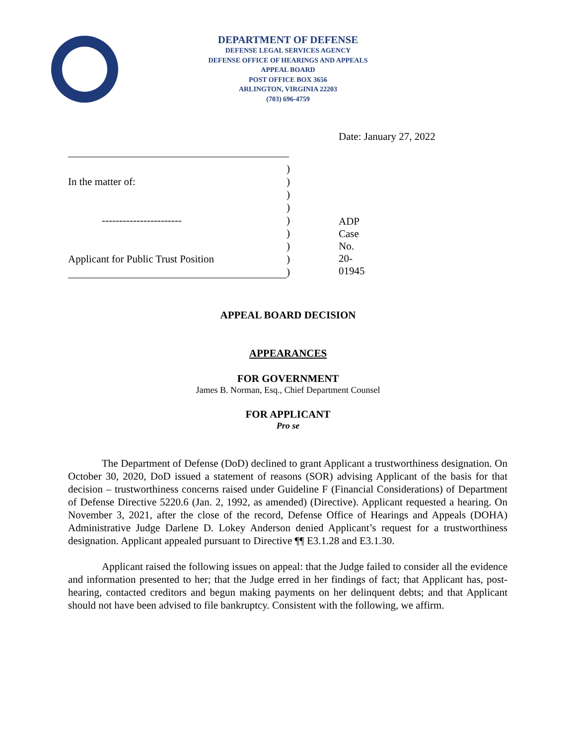DEPARTMENT OF DEFENSE
DEFENSE LEGAL SERVICES AGENCY
DEFENSE OFFICE OF HEARINGS AND APPEALS
APPEAL BOARD
POST OFFICE BOX 3656
ARLINGTON, VIRGINIA 22203
(703) 696-4759
Date: January 27, 2022
)
In the matter of:)
)
)
-----------------------)
)
)
Applicant for Public Trust Position)
)
ADP Case No. 20-01945
APPEAL BOARD DECISION
APPEARANCES
FOR GOVERNMENT
James B. Norman, Esq., Chief Department Counsel
FOR APPLICANT
Pro se
The Department of Defense (DoD) declined to grant Applicant a trustworthiness designation. On October 30, 2020, DoD issued a statement of reasons (SOR) advising Applicant of the basis for that decision – trustworthiness concerns raised under Guideline F (Financial Considerations) of Department of Defense Directive 5220.6 (Jan. 2, 1992, as amended) (Directive). Applicant requested a hearing. On November 3, 2021, after the close of the record, Defense Office of Hearings and Appeals (DOHA) Administrative Judge Darlene D. Lokey Anderson denied Applicant’s request for a trustworthiness designation. Applicant appealed pursuant to Directive ¶¶ E3.1.28 and E3.1.30.
Applicant raised the following issues on appeal: that the Judge failed to consider all the evidence and information presented to her; that the Judge erred in her findings of fact; that Applicant has, post-hearing, contacted creditors and begun making payments on her delinquent debts; and that Applicant should not have been advised to file bankruptcy. Consistent with the following, we affirm.